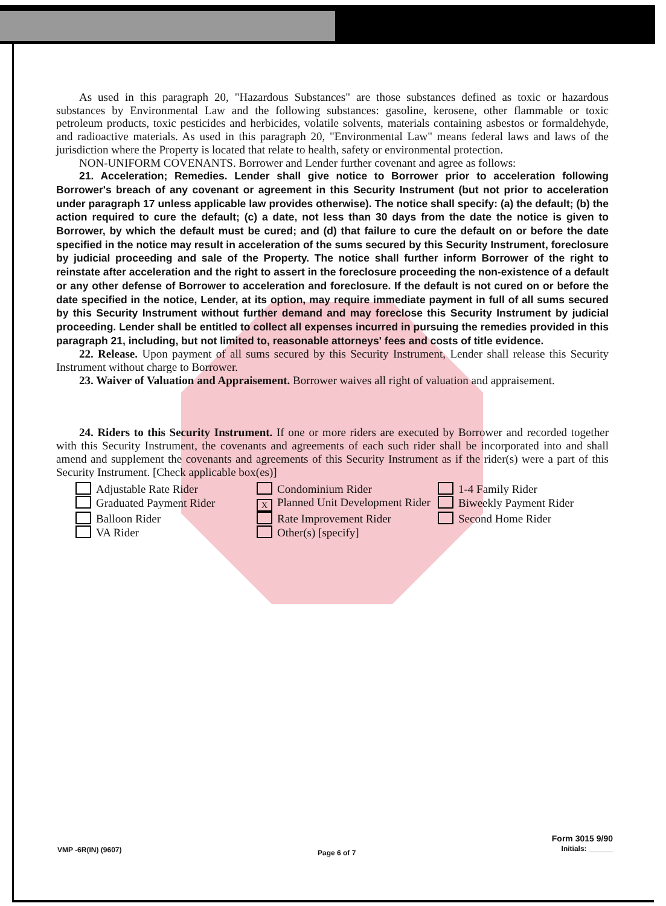As used in this paragraph 20, "Hazardous Substances" are those substances defined as toxic or hazardous substances by Environmental Law and the following substances: gasoline, kerosene, other flammable or toxic petroleum products, toxic pesticides and herbicides, volatile solvents, materials containing asbestos or formaldehyde, and radioactive materials. As used in this paragraph 20, "Environmental Law" means federal laws and laws of the jurisdiction where the Property is located that relate to health, safety or environmental protection.
NON-UNIFORM COVENANTS. Borrower and Lender further covenant and agree as follows:
21. Acceleration; Remedies. Lender shall give notice to Borrower prior to acceleration following Borrower's breach of any covenant or agreement in this Security Instrument (but not prior to acceleration under paragraph 17 unless applicable law provides otherwise). The notice shall specify: (a) the default; (b) the action required to cure the default; (c) a date, not less than 30 days from the date the notice is given to Borrower, by which the default must be cured; and (d) that failure to cure the default on or before the date specified in the notice may result in acceleration of the sums secured by this Security Instrument, foreclosure by judicial proceeding and sale of the Property. The notice shall further inform Borrower of the right to reinstate after acceleration and the right to assert in the foreclosure proceeding the non-existence of a default or any other defense of Borrower to acceleration and foreclosure. If the default is not cured on or before the date specified in the notice, Lender, at its option, may require immediate payment in full of all sums secured by this Security Instrument without further demand and may foreclose this Security Instrument by judicial proceeding. Lender shall be entitled to collect all expenses incurred in pursuing the remedies provided in this paragraph 21, including, but not limited to, reasonable attorneys' fees and costs of title evidence.
22. Release. Upon payment of all sums secured by this Security Instrument, Lender shall release this Security Instrument without charge to Borrower.
23. Waiver of Valuation and Appraisement. Borrower waives all right of valuation and appraisement.
24. Riders to this Security Instrument. If one or more riders are executed by Borrower and recorded together with this Security Instrument, the covenants and agreements of each such rider shall be incorporated into and shall amend and supplement the covenants and agreements of this Security Instrument as if the rider(s) were a part of this Security Instrument. [Check applicable box(es)]
Adjustable Rate Rider
Condominium Rider
1-4 Family Rider
Graduated Payment Rider
X Planned Unit Development Rider
Biweekly Payment Rider
Balloon Rider
Rate Improvement Rider
Second Home Rider
VA Rider
Other(s) [specify]
VMP -6R(IN) (9607)
Page 6 of 7
Form 3015 9/90
Initials: ______